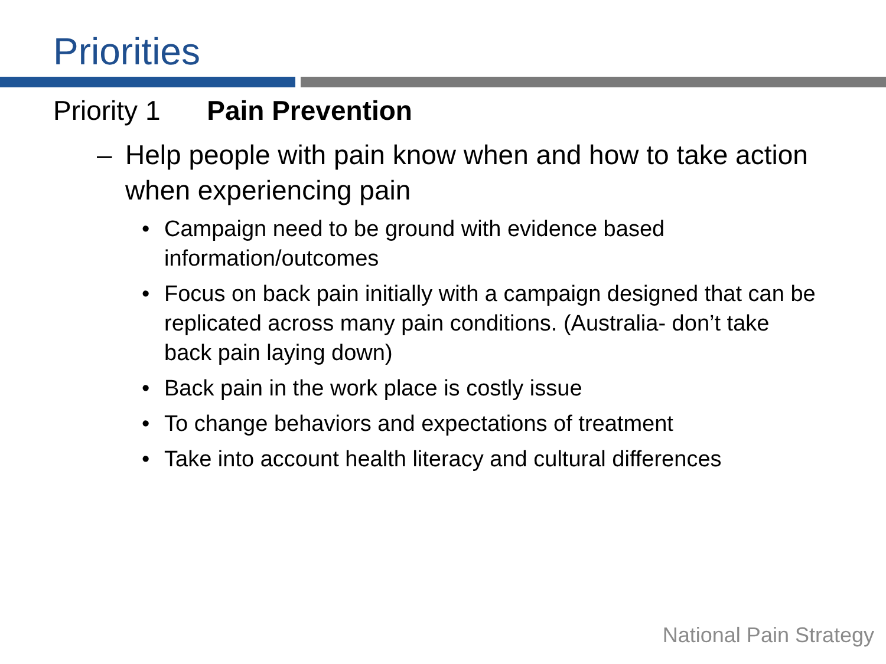Priorities
Priority 1 Pain Prevention
– Help people with pain know when and how to take action when experiencing pain
• Campaign need to be ground with evidence based information/outcomes
• Focus on back pain initially with a campaign designed that can be replicated across many pain conditions. (Australia- don’t take back pain laying down)
• Back pain in the work place is costly issue
• To change behaviors and expectations of treatment
• Take into account health literacy and cultural differences
National Pain Strategy